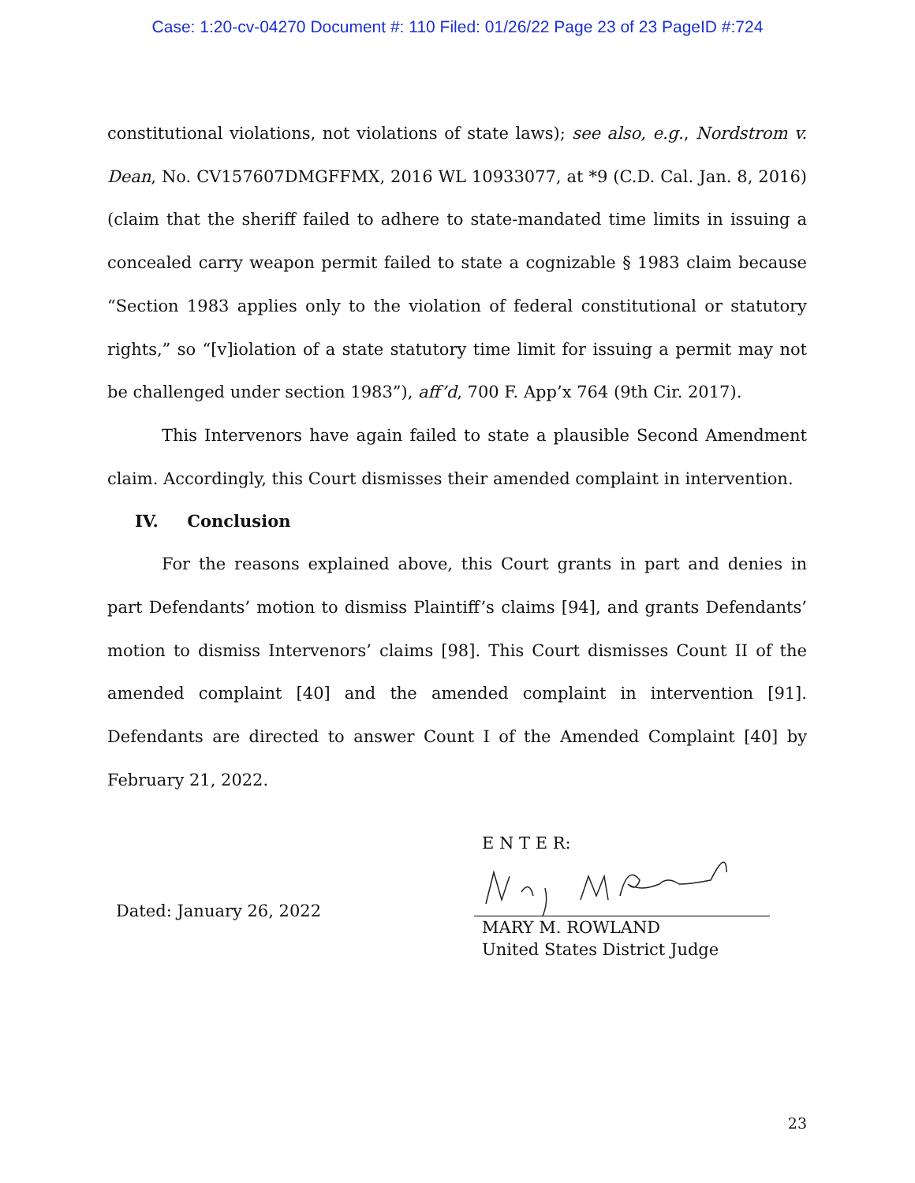Case: 1:20-cv-04270 Document #: 110 Filed: 01/26/22 Page 23 of 23 PageID #:724
constitutional violations, not violations of state laws); see also, e.g., Nordstrom v. Dean, No. CV157607DMGFFMX, 2016 WL 10933077, at *9 (C.D. Cal. Jan. 8, 2016) (claim that the sheriff failed to adhere to state-mandated time limits in issuing a concealed carry weapon permit failed to state a cognizable § 1983 claim because “Section 1983 applies only to the violation of federal constitutional or statutory rights,” so “[v]iolation of a state statutory time limit for issuing a permit may not be challenged under section 1983”), aff’d, 700 F. App’x 764 (9th Cir. 2017).
This Intervenors have again failed to state a plausible Second Amendment claim. Accordingly, this Court dismisses their amended complaint in intervention.
IV. Conclusion
For the reasons explained above, this Court grants in part and denies in part Defendants’ motion to dismiss Plaintiff’s claims [94], and grants Defendants’ motion to dismiss Intervenors’ claims [98]. This Court dismisses Count II of the amended complaint [40] and the amended complaint in intervention [91]. Defendants are directed to answer Count I of the Amended Complaint [40] by February 21, 2022.
Dated: January 26, 2022
E N T E R:
MARY M. ROWLAND
United States District Judge
23